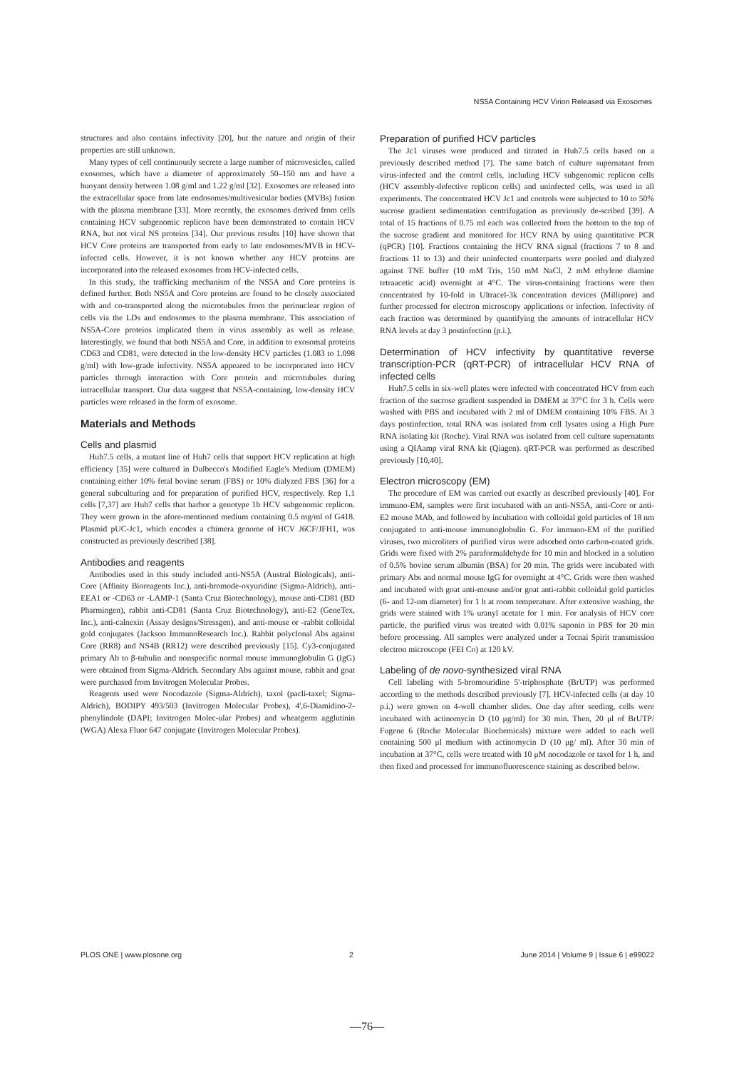NS5A Containing HCV Virion Released via Exosomes
structures and also contains infectivity [20], but the nature and origin of their properties are still unknown.
Many types of cell continuously secrete a large number of microvesicles, called exosomes, which have a diameter of approximately 50–150 nm and have a buoyant density between 1.08 g/ml and 1.22 g/ml [32]. Exosomes are released into the extracellular space from late endosomes/multivesicular bodies (MVBs) fusion with the plasma membrane [33]. More recently, the exosomes derived from cells containing HCV subgenomic replicon have been demonstrated to contain HCV RNA, but not viral NS proteins [34]. Our previous results [10] have shown that HCV Core proteins are transported from early to late endosomes/MVB in HCV-infected cells. However, it is not known whether any HCV proteins are incorporated into the released exosomes from HCV-infected cells.
In this study, the trafficking mechanism of the NS5A and Core proteins is defined further. Both NS5A and Core proteins are found to be closely associated with and co-transported along the microtubules from the perinuclear region of cells via the LDs and endosomes to the plasma membrane. This association of NS5A-Core proteins implicated them in virus assembly as well as release. Interestingly, we found that both NS5A and Core, in addition to exosomal proteins CD63 and CD81, were detected in the low-density HCV particles (1.083 to 1.098 g/ml) with low-grade infectivity. NS5A appeared to be incorporated into HCV particles through interaction with Core protein and microtubules during intracellular transport. Our data suggest that NS5A-containing, low-density HCV particles were released in the form of exosome.
Materials and Methods
Cells and plasmid
Huh7.5 cells, a mutant line of Huh7 cells that support HCV replication at high efficiency [35] were cultured in Dulbecco's Modified Eagle's Medium (DMEM) containing either 10% fetal bovine serum (FBS) or 10% dialyzed FBS [36] for a general subculturing and for preparation of purified HCV, respectively. Rep 1.1 cells [7,37] are Huh7 cells that harbor a genotype 1b HCV subgenomic replicon. They were grown in the afore-mentioned medium containing 0.5 mg/ml of G418. Plasmid pUC-Jc1, which encodes a chimera genome of HCV J6CF/JFH1, was constructed as previously described [38].
Antibodies and reagents
Antibodies used in this study included anti-NS5A (Austral Biologicals), anti-Core (Affinity Bioreagents Inc.), anti-bromode-oxyuridine (Sigma-Aldrich), anti-EEA1 or -CD63 or -LAMP-1 (Santa Cruz Biotechnology), mouse anti-CD81 (BD Pharmingen), rabbit anti-CD81 (Santa Cruz Biotechnology), anti-E2 (GeneTex, Inc.), anti-calnexin (Assay designs/Stressgen), and anti-mouse or -rabbit colloidal gold conjugates (Jackson ImmunoResearch Inc.). Rabbit polyclonal Abs against Core (RR8) and NS4B (RR12) were described previously [15]. Cy3-conjugated primary Ab to β-tubulin and nonspecific normal mouse immunoglobulin G (IgG) were obtained from Sigma-Aldrich. Secondary Abs against mouse, rabbit and goat were purchased from Invitrogen Molecular Probes.
Reagents used were Nocodazole (Sigma-Aldrich), taxol (pacli-taxel; Sigma-Aldrich), BODIPY 493/503 (Invitrogen Molecular Probes), 4',6-Diamidino-2-phenylindole (DAPI; Invitrogen Molec-ular Probes) and wheatgerm agglutinin (WGA) Alexa Fluor 647 conjugate (Invitrogen Molecular Probes).
Preparation of purified HCV particles
The Jc1 viruses were produced and titrated in Huh7.5 cells based on a previously described method [7]. The same batch of culture supernatant from virus-infected and the control cells, including HCV subgenomic replicon cells (HCV assembly-defective replicon cells) and uninfected cells, was used in all experiments. The concentrated HCV Jc1 and controls were subjected to 10 to 50% sucrose gradient sedimentation centrifugation as previously de-scribed [39]. A total of 15 fractions of 0.75 ml each was collected from the bottom to the top of the sucrose gradient and monitored for HCV RNA by using quantitative PCR (qPCR) [10]. Fractions containing the HCV RNA signal (fractions 7 to 8 and fractions 11 to 13) and their uninfected counterparts were pooled and dialyzed against TNE buffer (10 mM Tris, 150 mM NaCl, 2 mM ethylene diamine tetraacetic acid) overnight at 4°C. The virus-containing fractions were then concentrated by 10-fold in Ultracel-3k concentration devices (Millipore) and further processed for electron microscopy applications or infection. Infectivity of each fraction was determined by quantifying the amounts of intracellular HCV RNA levels at day 3 postinfection (p.i.).
Determination of HCV infectivity by quantitative reverse transcription-PCR (qRT-PCR) of intracellular HCV RNA of infected cells
Huh7.5 cells in six-well plates were infected with concentrated HCV from each fraction of the sucrose gradient suspended in DMEM at 37°C for 3 h. Cells were washed with PBS and incubated with 2 ml of DMEM containing 10% FBS. At 3 days postinfection, total RNA was isolated from cell lysates using a High Pure RNA isolating kit (Roche). Viral RNA was isolated from cell culture supernatants using a QIAamp viral RNA kit (Qiagen). qRT-PCR was performed as described previously [10,40].
Electron microscopy (EM)
The procedure of EM was carried out exactly as described previously [40]. For immuno-EM, samples were first incubated with an anti-NS5A, anti-Core or anti-E2 mouse MAb, and followed by incubation with colloidal gold particles of 18 nm conjugated to anti-mouse immunoglobulin G. For immuno-EM of the purified viruses, two microliters of purified virus were adsorbed onto carbon-coated grids. Grids were fixed with 2% paraformaldehyde for 10 min and blocked in a solution of 0.5% bovine serum albumin (BSA) for 20 min. The grids were incubated with primary Abs and normal mouse IgG for overnight at 4°C. Grids were then washed and incubated with goat anti-mouse and/or goat anti-rabbit colloidal gold particles (6- and 12-nm diameter) for 1 h at room temperature. After extensive washing, the grids were stained with 1% uranyl acetate for 1 min. For analysis of HCV core particle, the purified virus was treated with 0.01% saponin in PBS for 20 min before processing. All samples were analyzed under a Tecnai Spirit transmission electron microscope (FEI Co) at 120 kV.
Labeling of de novo-synthesized viral RNA
Cell labeling with 5-bromouridine 5'-triphosphate (BrUTP) was performed according to the methods described previously [7]. HCV-infected cells (at day 10 p.i.) were grown on 4-well chamber slides. One day after seeding, cells were incubated with actinomycin D (10 μg/ml) for 30 min. Then, 20 μl of BrUTP/ Fugene 6 (Roche Molecular Biochemicals) mixture were added to each well containing 500 μl medium with actinomycin D (10 μg/ ml). After 30 min of incubation at 37°C, cells were treated with 10 μM nocodazole or taxol for 1 h, and then fixed and processed for immunofluorescence staining as described below.
PLOS ONE | www.plosone.org 2 June 2014 | Volume 9 | Issue 6 | e99022
—76—